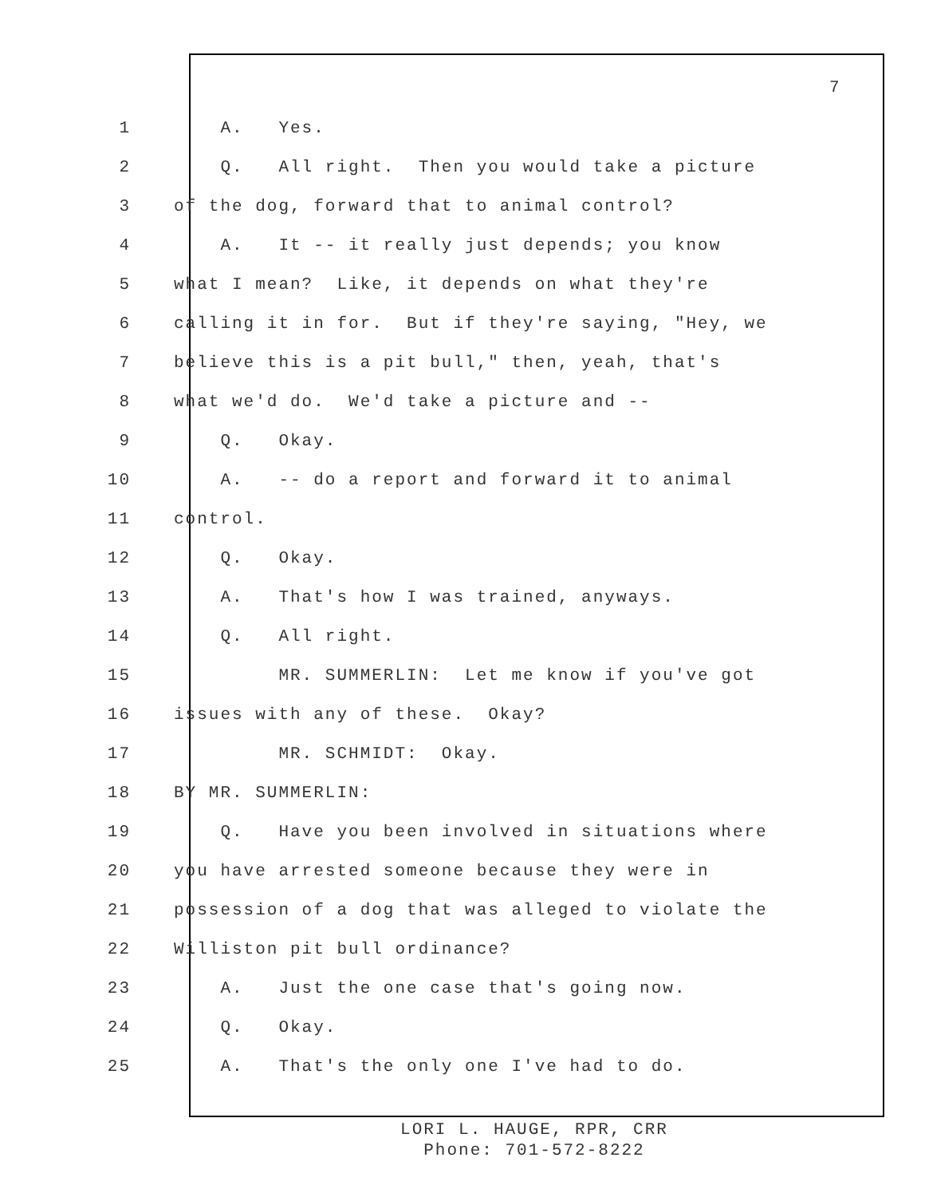7
1 A. Yes.
2 Q. All right. Then you would take a picture
3 of the dog, forward that to animal control?
4 A. It -- it really just depends; you know
5 what I mean? Like, it depends on what they're
6 calling it in for. But if they're saying, "Hey, we
7 believe this is a pit bull," then, yeah, that's
8 what we'd do. We'd take a picture and --
9 Q. Okay.
10 A. -- do a report and forward it to animal
11 control.
12 Q. Okay.
13 A. That's how I was trained, anyways.
14 Q. All right.
15 MR. SUMMERLIN: Let me know if you've got
16 issues with any of these. Okay?
17 MR. SCHMIDT: Okay.
18 BY MR. SUMMERLIN:
19 Q. Have you been involved in situations where
20 you have arrested someone because they were in
21 possession of a dog that was alleged to violate the
22 Williston pit bull ordinance?
23 A. Just the one case that's going now.
24 Q. Okay.
25 A. That's the only one I've had to do.
LORI L. HAUGE, RPR, CRR
Phone: 701-572-8222